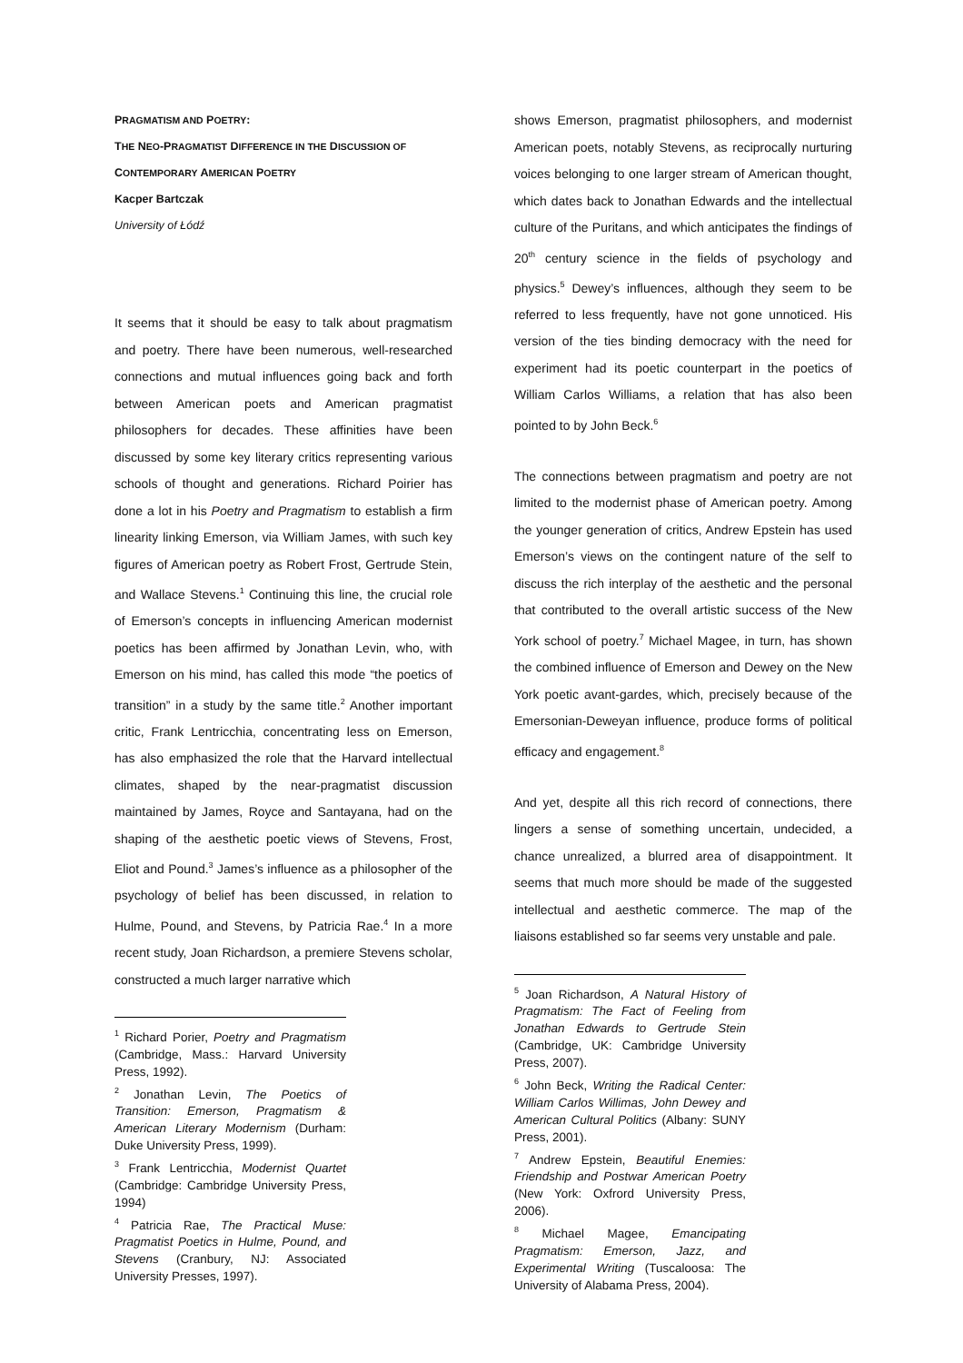PRAGMATISM AND POETRY:
THE NEO-PRAGMATIST DIFFERENCE IN THE DISCUSSION OF
CONTEMPORARY AMERICAN POETRY
Kacper Bartczak
University of Łódź
It seems that it should be easy to talk about pragmatism and poetry. There have been numerous, well-researched connections and mutual influences going back and forth between American poets and American pragmatist philosophers for decades. These affinities have been discussed by some key literary critics representing various schools of thought and generations. Richard Poirier has done a lot in his Poetry and Pragmatism to establish a firm linearity linking Emerson, via William James, with such key figures of American poetry as Robert Frost, Gertrude Stein, and Wallace Stevens.<sup>1</sup> Continuing this line, the crucial role of Emerson’s concepts in influencing American modernist poetics has been affirmed by Jonathan Levin, who, with Emerson on his mind, has called this mode “the poetics of transition” in a study by the same title.<sup>2</sup> Another important critic, Frank Lentricchia, concentrating less on Emerson, has also emphasized the role that the Harvard intellectual climates, shaped by the near-pragmatist discussion maintained by James, Royce and Santayana, had on the shaping of the aesthetic poetic views of Stevens, Frost, Eliot and Pound.<sup>3</sup> James’s influence as a philosopher of the psychology of belief has been discussed, in relation to Hulme, Pound, and Stevens, by Patricia Rae.<sup>4</sup> In a more recent study, Joan Richardson, a premiere Stevens scholar, constructed a much larger narrative which
<sup>1</sup> Richard Porier, Poetry and Pragmatism (Cambridge, Mass.: Harvard University Press, 1992).
<sup>2</sup> Jonathan Levin, The Poetics of Transition: Emerson, Pragmatism & American Literary Modernism (Durham: Duke University Press, 1999).
<sup>3</sup> Frank Lentricchia, Modernist Quartet (Cambridge: Cambridge University Press, 1994)
<sup>4</sup> Patricia Rae, The Practical Muse: Pragmatist Poetics in Hulme, Pound, and Stevens (Cranbury, NJ: Associated University Presses, 1997).
shows Emerson, pragmatist philosophers, and modernist American poets, notably Stevens, as reciprocally nurturing voices belonging to one larger stream of American thought, which dates back to Jonathan Edwards and the intellectual culture of the Puritans, and which anticipates the findings of 20<sup>th</sup> century science in the fields of psychology and physics.<sup>5</sup> Dewey’s influences, although they seem to be referred to less frequently, have not gone unnoticed. His version of the ties binding democracy with the need for experiment had its poetic counterpart in the poetics of William Carlos Williams, a relation that has also been pointed to by John Beck.<sup>6</sup>
The connections between pragmatism and poetry are not limited to the modernist phase of American poetry. Among the younger generation of critics, Andrew Epstein has used Emerson’s views on the contingent nature of the self to discuss the rich interplay of the aesthetic and the personal that contributed to the overall artistic success of the New York school of poetry.<sup>7</sup> Michael Magee, in turn, has shown the combined influence of Emerson and Dewey on the New York poetic avant-gardes, which, precisely because of the Emersonian-Deweyan influence, produce forms of political efficacy and engagement.<sup>8</sup>
And yet, despite all this rich record of connections, there lingers a sense of something uncertain, undecided, a chance unrealized, a blurred area of disappointment. It seems that much more should be made of the suggested intellectual and aesthetic commerce. The map of the liaisons established so far seems very unstable and pale.
<sup>5</sup> Joan Richardson, A Natural History of Pragmatism: The Fact of Feeling from Jonathan Edwards to Gertrude Stein (Cambridge, UK: Cambridge University Press, 2007).
<sup>6</sup> John Beck, Writing the Radical Center: William Carlos Willimas, John Dewey and American Cultural Politics (Albany: SUNY Press, 2001).
<sup>7</sup> Andrew Epstein, Beautiful Enemies: Friendship and Postwar American Poetry (New York: Oxfrord University Press, 2006).
<sup>8</sup> Michael Magee, Emancipating Pragmatism: Emerson, Jazz, and Experimental Writing (Tuscaloosa: The University of Alabama Press, 2004).